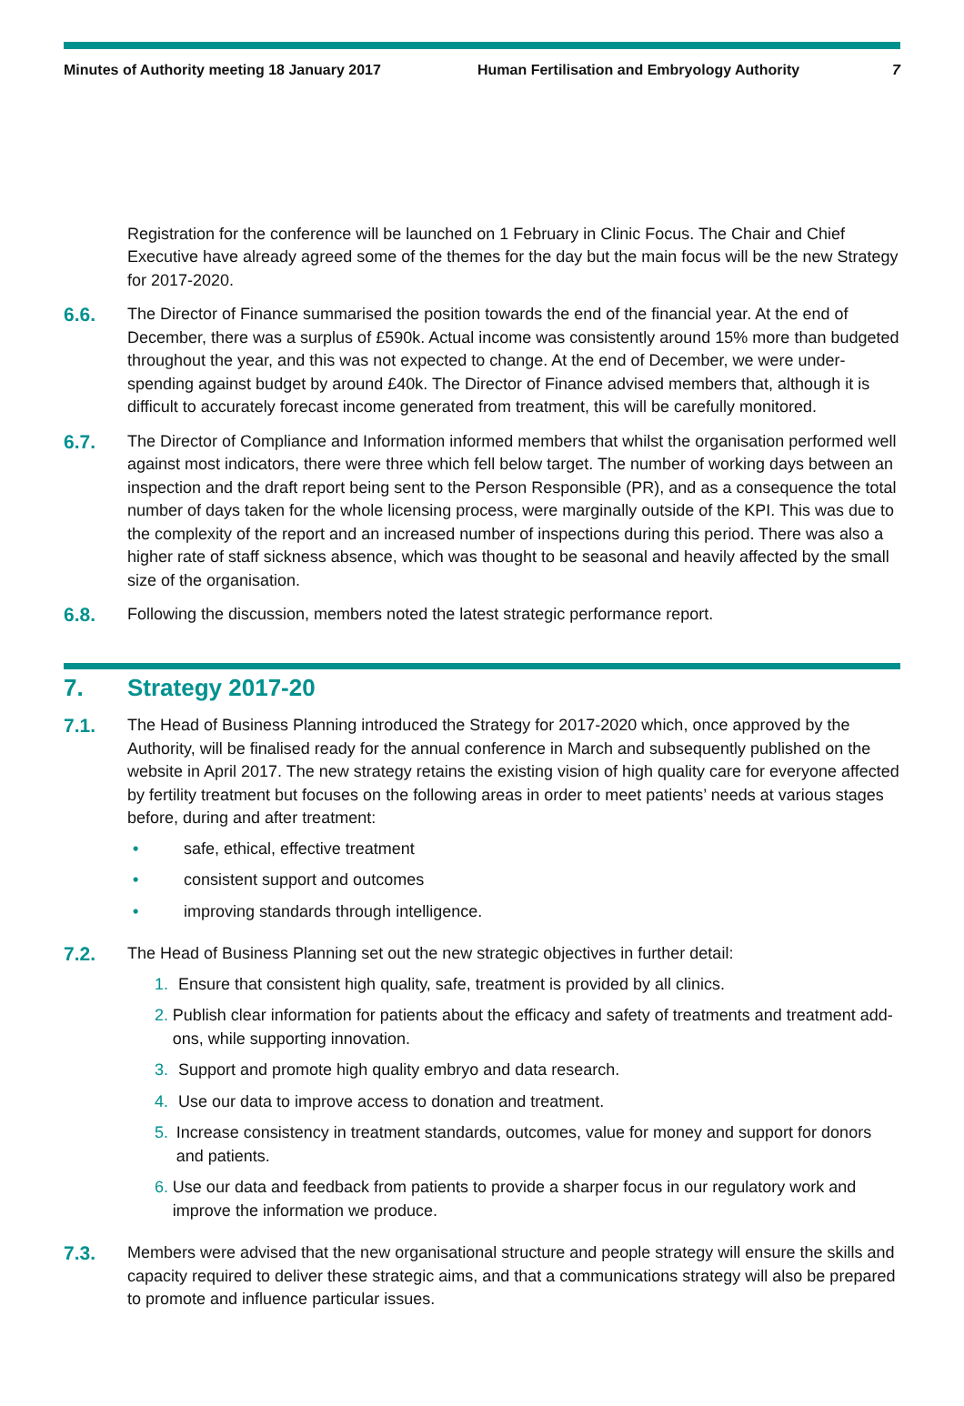Minutes of Authority meeting 18 January 2017 Human Fertilisation and Embryology Authority 7
Registration for the conference will be launched on 1 February in Clinic Focus. The Chair and Chief Executive have already agreed some of the themes for the day but the main focus will be the new Strategy for 2017-2020.
6.6.
The Director of Finance summarised the position towards the end of the financial year. At the end of December, there was a surplus of £590k. Actual income was consistently around 15% more than budgeted throughout the year, and this was not expected to change. At the end of December, we were under-spending against budget by around £40k. The Director of Finance advised members that, although it is difficult to accurately forecast income generated from treatment, this will be carefully monitored.
6.7.
The Director of Compliance and Information informed members that whilst the organisation performed well against most indicators, there were three which fell below target. The number of working days between an inspection and the draft report being sent to the Person Responsible (PR), and as a consequence the total number of days taken for the whole licensing process, were marginally outside of the KPI. This was due to the complexity of the report and an increased number of inspections during this period. There was also a higher rate of staff sickness absence, which was thought to be seasonal and heavily affected by the small size of the organisation.
6.8.
Following the discussion, members noted the latest strategic performance report.
7. Strategy 2017-20
7.1.
The Head of Business Planning introduced the Strategy for 2017-2020 which, once approved by the Authority, will be finalised ready for the annual conference in March and subsequently published on the website in April 2017. The new strategy retains the existing vision of high quality care for everyone affected by fertility treatment but focuses on the following areas in order to meet patients’ needs at various stages before, during and after treatment:
• safe, ethical, effective treatment
• consistent support and outcomes
• improving standards through intelligence.
7.2.
The Head of Business Planning set out the new strategic objectives in further detail:
1. Ensure that consistent high quality, safe, treatment is provided by all clinics.
2. Publish clear information for patients about the efficacy and safety of treatments and treatment add-ons, while supporting innovation.
3. Support and promote high quality embryo and data research.
4. Use our data to improve access to donation and treatment.
5. Increase consistency in treatment standards, outcomes, value for money and support for donors and patients.
6. Use our data and feedback from patients to provide a sharper focus in our regulatory work and improve the information we produce.
7.3.
Members were advised that the new organisational structure and people strategy will ensure the skills and capacity required to deliver these strategic aims, and that a communications strategy will also be prepared to promote and influence particular issues.